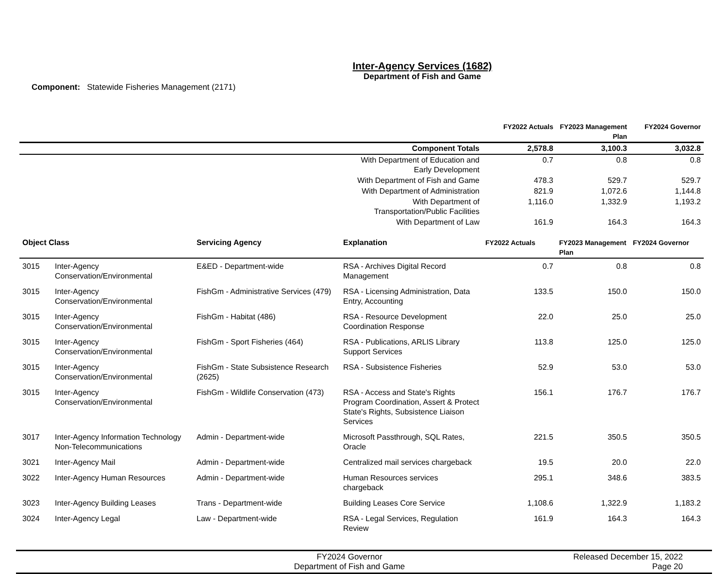Inter-Agency Services (1682)
Department of Fish and Game
Component: Statewide Fisheries Management (2171)
| | FY2022 Actuals | FY2023 Management Plan | FY2024 Governor |
| --- | --- | --- | --- |
| Component Totals | 2,578.8 | 3,100.3 | 3,032.8 |
| With Department of Education and Early Development | 0.7 | 0.8 | 0.8 |
| With Department of Fish and Game | 478.3 | 529.7 | 529.7 |
| With Department of Administration | 821.9 | 1,072.6 | 1,144.8 |
| With Department of Transportation/Public Facilities | 1,116.0 | 1,332.9 | 1,193.2 |
| With Department of Law | 161.9 | 164.3 | 164.3 |
| Object Class | | Servicing Agency | Explanation | FY2022 Actuals | FY2023 Management Plan | FY2024 Governor |
| --- | --- | --- | --- | --- | --- | --- |
| 3015 | Inter-Agency Conservation/Environmental | E&ED - Department-wide | RSA - Archives Digital Record Management | 0.7 | 0.8 | 0.8 |
| 3015 | Inter-Agency Conservation/Environmental | FishGm - Administrative Services (479) | RSA - Licensing Administration, Data Entry, Accounting | 133.5 | 150.0 | 150.0 |
| 3015 | Inter-Agency Conservation/Environmental | FishGm - Habitat (486) | RSA - Resource Development Coordination Response | 22.0 | 25.0 | 25.0 |
| 3015 | Inter-Agency Conservation/Environmental | FishGm - Sport Fisheries (464) | RSA - Publications, ARLIS Library Support Services | 113.8 | 125.0 | 125.0 |
| 3015 | Inter-Agency Conservation/Environmental | FishGm - State Subsistence Research (2625) | RSA - Subsistence Fisheries | 52.9 | 53.0 | 53.0 |
| 3015 | Inter-Agency Conservation/Environmental | FishGm - Wildlife Conservation (473) | RSA - Access and State's Rights Program Coordination, Assert & Protect State's Rights, Subsistence Liaison Services | 156.1 | 176.7 | 176.7 |
| 3017 | Inter-Agency Information Technology Non-Telecommunications | Admin - Department-wide | Microsoft Passthrough, SQL Rates, Oracle | 221.5 | 350.5 | 350.5 |
| 3021 | Inter-Agency Mail | Admin - Department-wide | Centralized mail services chargeback | 19.5 | 20.0 | 22.0 |
| 3022 | Inter-Agency Human Resources | Admin - Department-wide | Human Resources services chargeback | 295.1 | 348.6 | 383.5 |
| 3023 | Inter-Agency Building Leases | Trans - Department-wide | Building Leases Core Service | 1,108.6 | 1,322.9 | 1,183.2 |
| 3024 | Inter-Agency Legal | Law - Department-wide | RSA - Legal Services, Regulation Review | 161.9 | 164.3 | 164.3 |
FY2024 Governor
Department of Fish and Game
Released December 15, 2022
Page 20